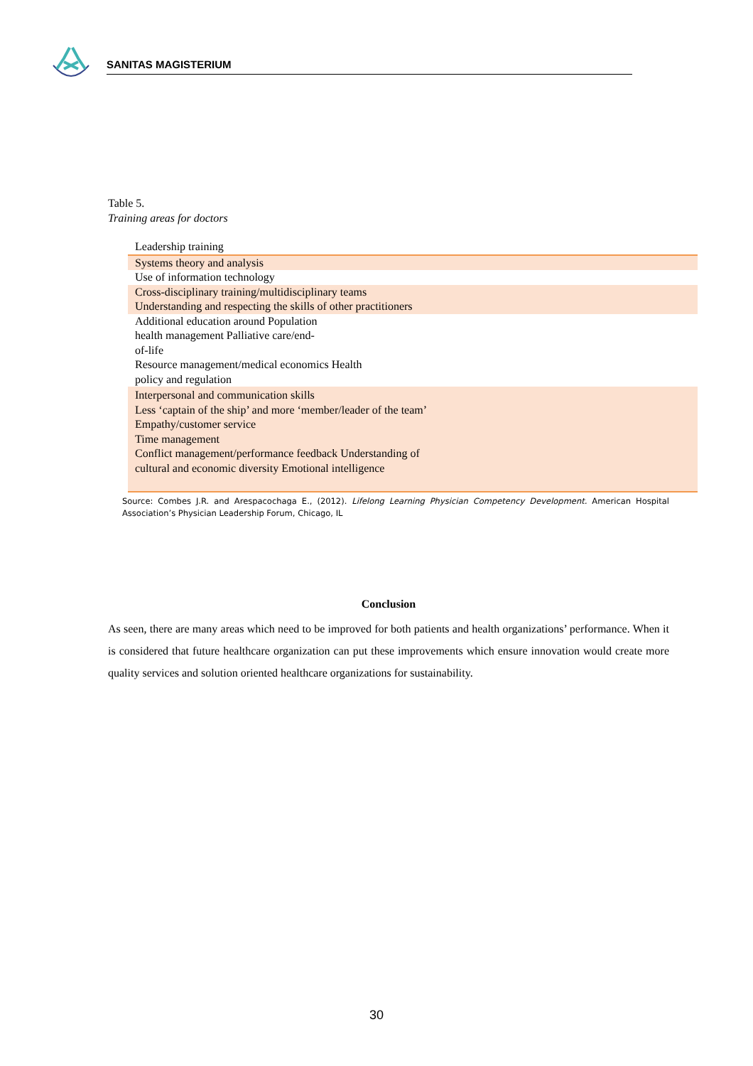SANITAS MAGISTERIUM
Table 5.
Training areas for doctors
| Leadership training |
| Systems theory and analysis |
| Use of information technology |
| Cross-disciplinary training/multidisciplinary teams Understanding and respecting the skills of other practitioners |
| Additional education around Population health management Palliative care/end- of-life Resource management/medical economics Health policy and regulation |
| Interpersonal and communication skills Less ‘captain of the ship’ and more ‘member/leader of the team’ Empathy/customer service Time management Conflict management/performance feedback Understanding of cultural and economic diversity Emotional intelligence |
Source: Combes J.R. and Arespacochaga E., (2012). Lifelong Learning Physician Competency Development. American Hospital Association’s Physician Leadership Forum, Chicago, IL
Conclusion
As seen, there are many areas which need to be improved for both patients and health organizations’ performance. When it is considered that future healthcare organization can put these improvements which ensure innovation would create more quality services and solution oriented healthcare organizations for sustainability.
30